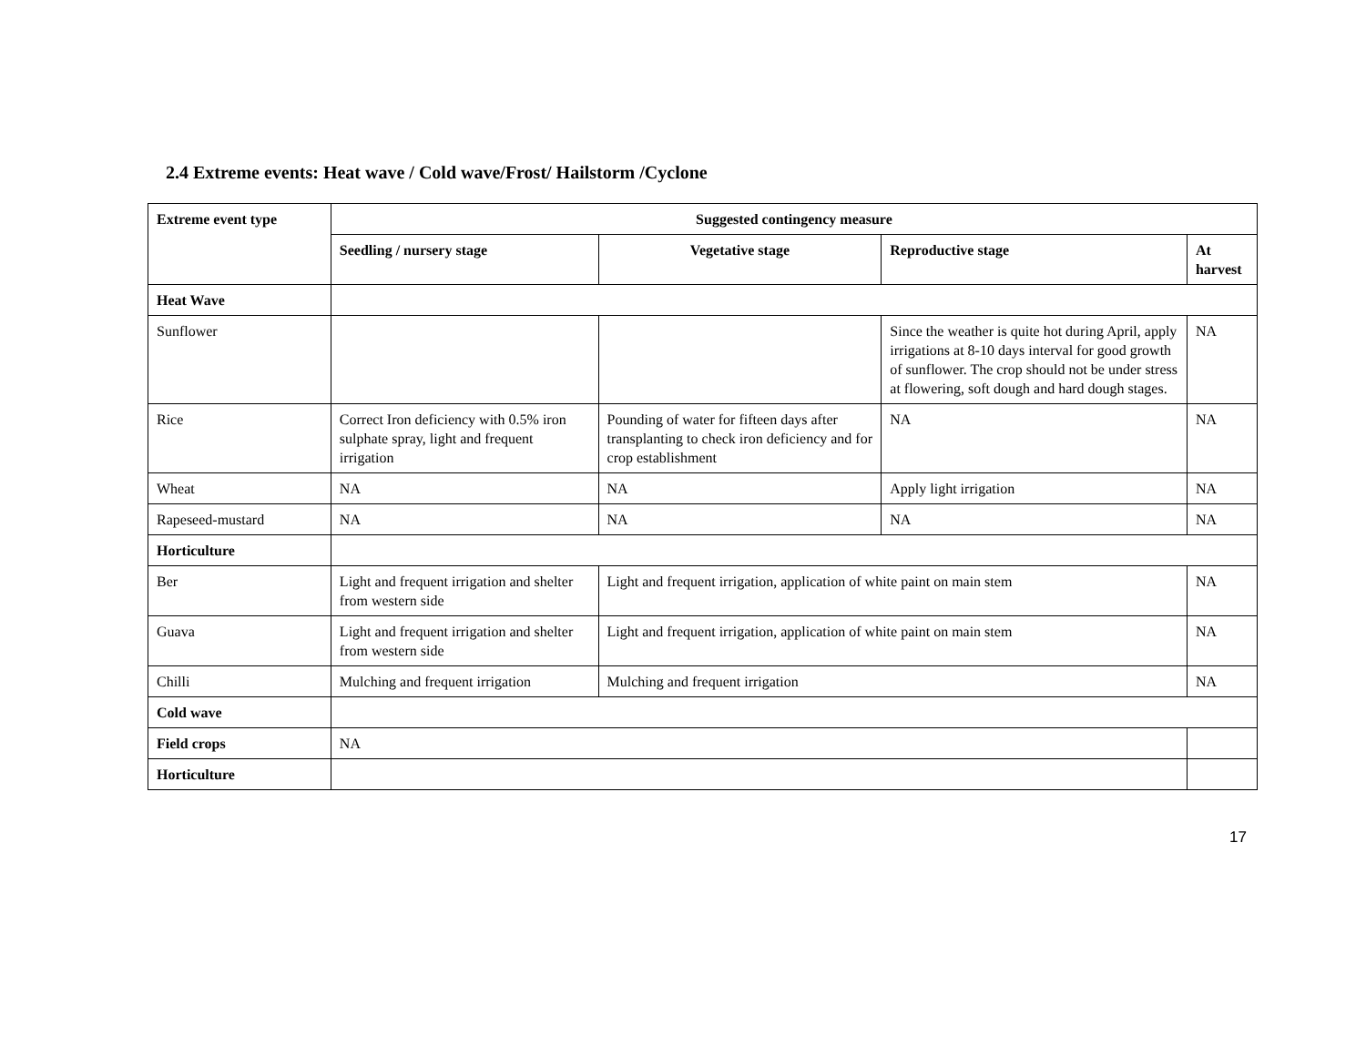2.4 Extreme events: Heat wave / Cold wave/Frost/ Hailstorm /Cyclone
| Extreme event type | Suggested contingency measure | | | |
| --- | --- | --- | --- | --- |
| | Seedling / nursery stage | Vegetative stage | Reproductive stage | At harvest |
| Heat Wave | | | | |
| Sunflower | | | Since the weather is quite hot during April, apply irrigations at 8-10 days interval for good growth of sunflower. The crop should not be under stress at flowering, soft dough and hard dough stages. | NA |
| Rice | Correct Iron deficiency with 0.5% iron sulphate spray, light and frequent irrigation | Pounding of water for fifteen days after transplanting to check iron deficiency and for crop establishment | NA | NA |
| Wheat | NA | NA | Apply light irrigation | NA |
| Rapeseed-mustard | NA | NA | NA | NA |
| Horticulture | | | | |
| Ber | Light and frequent irrigation and shelter from western side | Light and frequent irrigation, application of white paint on main stem | | NA |
| Guava | Light and frequent irrigation and shelter from western side | Light and frequent irrigation, application of white paint on main stem | | NA |
| Chilli | Mulching and frequent irrigation | Mulching and frequent irrigation | | NA |
| Cold wave | | | | |
| Field crops | NA | | | |
| Horticulture | | | | |
17